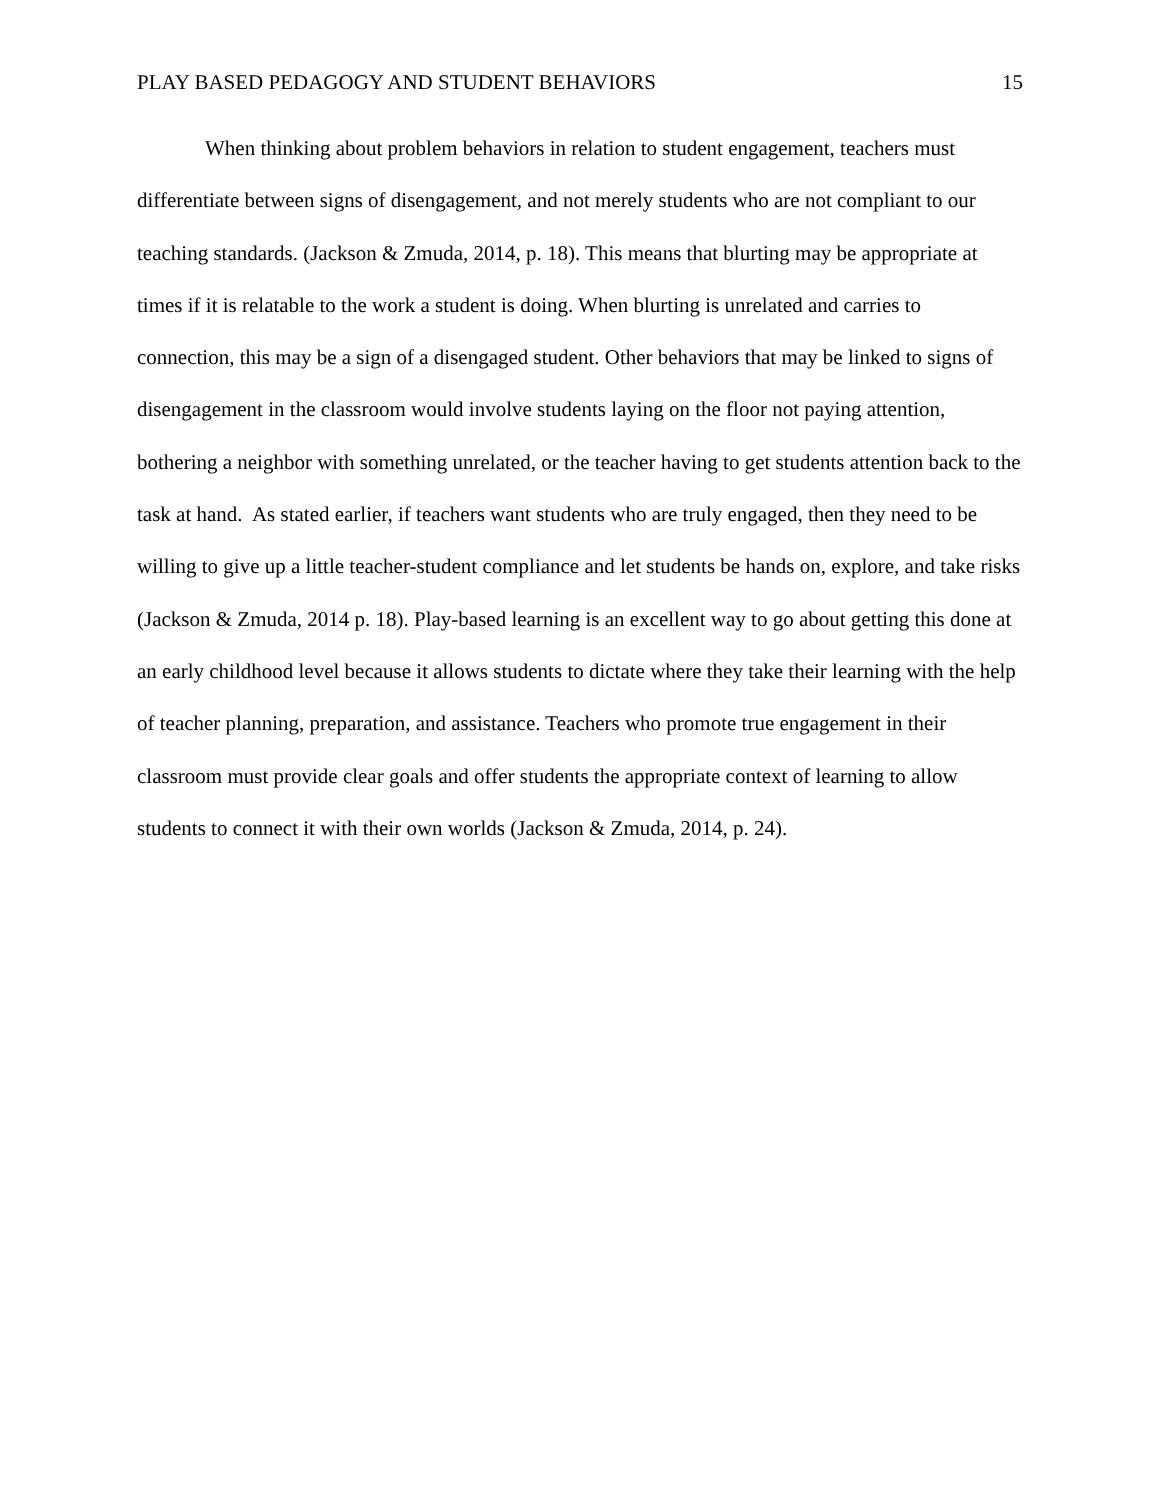PLAY BASED PEDAGOGY AND STUDENT BEHAVIORS 15
When thinking about problem behaviors in relation to student engagement, teachers must differentiate between signs of disengagement, and not merely students who are not compliant to our teaching standards. (Jackson & Zmuda, 2014, p. 18). This means that blurting may be appropriate at times if it is relatable to the work a student is doing. When blurting is unrelated and carries to connection, this may be a sign of a disengaged student. Other behaviors that may be linked to signs of disengagement in the classroom would involve students laying on the floor not paying attention, bothering a neighbor with something unrelated, or the teacher having to get students attention back to the task at hand. As stated earlier, if teachers want students who are truly engaged, then they need to be willing to give up a little teacher-student compliance and let students be hands on, explore, and take risks (Jackson & Zmuda, 2014 p. 18). Play-based learning is an excellent way to go about getting this done at an early childhood level because it allows students to dictate where they take their learning with the help of teacher planning, preparation, and assistance. Teachers who promote true engagement in their classroom must provide clear goals and offer students the appropriate context of learning to allow students to connect it with their own worlds (Jackson & Zmuda, 2014, p. 24).